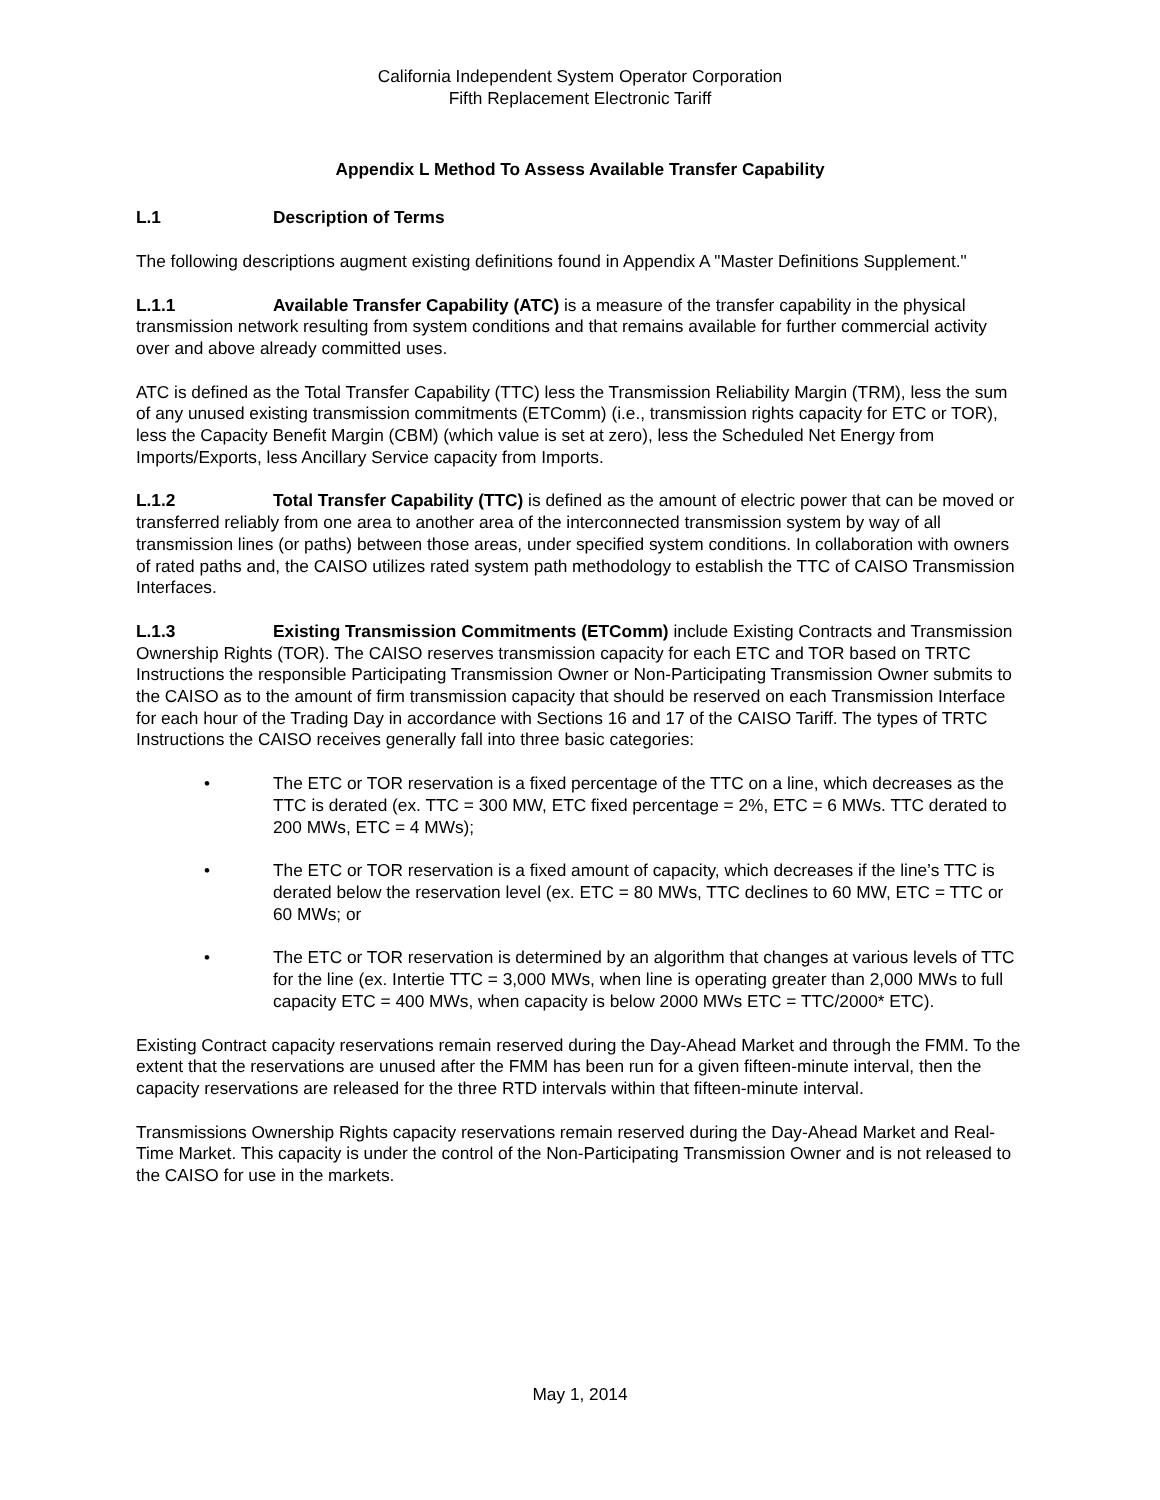California Independent System Operator Corporation
Fifth Replacement Electronic Tariff
Appendix L Method To Assess Available Transfer Capability
L.1 Description of Terms
The following descriptions augment existing definitions found in Appendix A "Master Definitions Supplement."
L.1.1 Available Transfer Capability (ATC) is a measure of the transfer capability in the physical transmission network resulting from system conditions and that remains available for further commercial activity over and above already committed uses.
ATC is defined as the Total Transfer Capability (TTC) less the Transmission Reliability Margin (TRM), less the sum of any unused existing transmission commitments (ETComm) (i.e., transmission rights capacity for ETC or TOR), less the Capacity Benefit Margin (CBM) (which value is set at zero), less the Scheduled Net Energy from Imports/Exports, less Ancillary Service capacity from Imports.
L.1.2 Total Transfer Capability (TTC) is defined as the amount of electric power that can be moved or transferred reliably from one area to another area of the interconnected transmission system by way of all transmission lines (or paths) between those areas, under specified system conditions. In collaboration with owners of rated paths and, the CAISO utilizes rated system path methodology to establish the TTC of CAISO Transmission Interfaces.
L.1.3 Existing Transmission Commitments (ETComm) include Existing Contracts and Transmission Ownership Rights (TOR). The CAISO reserves transmission capacity for each ETC and TOR based on TRTC Instructions the responsible Participating Transmission Owner or Non-Participating Transmission Owner submits to the CAISO as to the amount of firm transmission capacity that should be reserved on each Transmission Interface for each hour of the Trading Day in accordance with Sections 16 and 17 of the CAISO Tariff. The types of TRTC Instructions the CAISO receives generally fall into three basic categories:
• The ETC or TOR reservation is a fixed percentage of the TTC on a line, which decreases as the TTC is derated (ex. TTC = 300 MW, ETC fixed percentage = 2%, ETC = 6 MWs. TTC derated to 200 MWs, ETC = 4 MWs);
• The ETC or TOR reservation is a fixed amount of capacity, which decreases if the line’s TTC is derated below the reservation level (ex. ETC = 80 MWs, TTC declines to 60 MW, ETC = TTC or 60 MWs; or
• The ETC or TOR reservation is determined by an algorithm that changes at various levels of TTC for the line (ex. Intertie TTC = 3,000 MWs, when line is operating greater than 2,000 MWs to full capacity ETC = 400 MWs, when capacity is below 2000 MWs ETC = TTC/2000* ETC).
Existing Contract capacity reservations remain reserved during the Day-Ahead Market and through the FMM. To the extent that the reservations are unused after the FMM has been run for a given fifteen-minute interval, then the capacity reservations are released for the three RTD intervals within that fifteen-minute interval.
Transmissions Ownership Rights capacity reservations remain reserved during the Day-Ahead Market and Real-Time Market. This capacity is under the control of the Non-Participating Transmission Owner and is not released to the CAISO for use in the markets.
May 1, 2014